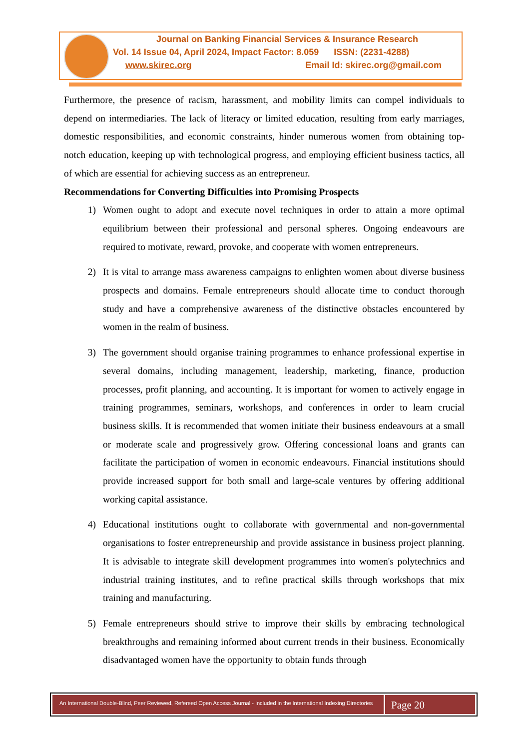Journal on Banking Financial Services & Insurance Research
Vol. 14 Issue 04, April 2024, Impact Factor: 8.059 ISSN: (2231-4288)
www.skirec.org Email Id: skirec.org@gmail.com
Furthermore, the presence of racism, harassment, and mobility limits can compel individuals to depend on intermediaries. The lack of literacy or limited education, resulting from early marriages, domestic responsibilities, and economic constraints, hinder numerous women from obtaining top-notch education, keeping up with technological progress, and employing efficient business tactics, all of which are essential for achieving success as an entrepreneur.
Recommendations for Converting Difficulties into Promising Prospects
1) Women ought to adopt and execute novel techniques in order to attain a more optimal equilibrium between their professional and personal spheres. Ongoing endeavours are required to motivate, reward, provoke, and cooperate with women entrepreneurs.
2) It is vital to arrange mass awareness campaigns to enlighten women about diverse business prospects and domains. Female entrepreneurs should allocate time to conduct thorough study and have a comprehensive awareness of the distinctive obstacles encountered by women in the realm of business.
3) The government should organise training programmes to enhance professional expertise in several domains, including management, leadership, marketing, finance, production processes, profit planning, and accounting. It is important for women to actively engage in training programmes, seminars, workshops, and conferences in order to learn crucial business skills. It is recommended that women initiate their business endeavours at a small or moderate scale and progressively grow. Offering concessional loans and grants can facilitate the participation of women in economic endeavours. Financial institutions should provide increased support for both small and large-scale ventures by offering additional working capital assistance.
4) Educational institutions ought to collaborate with governmental and non-governmental organisations to foster entrepreneurship and provide assistance in business project planning. It is advisable to integrate skill development programmes into women's polytechnics and industrial training institutes, and to refine practical skills through workshops that mix training and manufacturing.
5) Female entrepreneurs should strive to improve their skills by embracing technological breakthroughs and remaining informed about current trends in their business. Economically disadvantaged women have the opportunity to obtain funds through
An International Double-Blind, Peer Reviewed, Refereed Open Access Journal - Included in the International Indexing Directories
Page 20